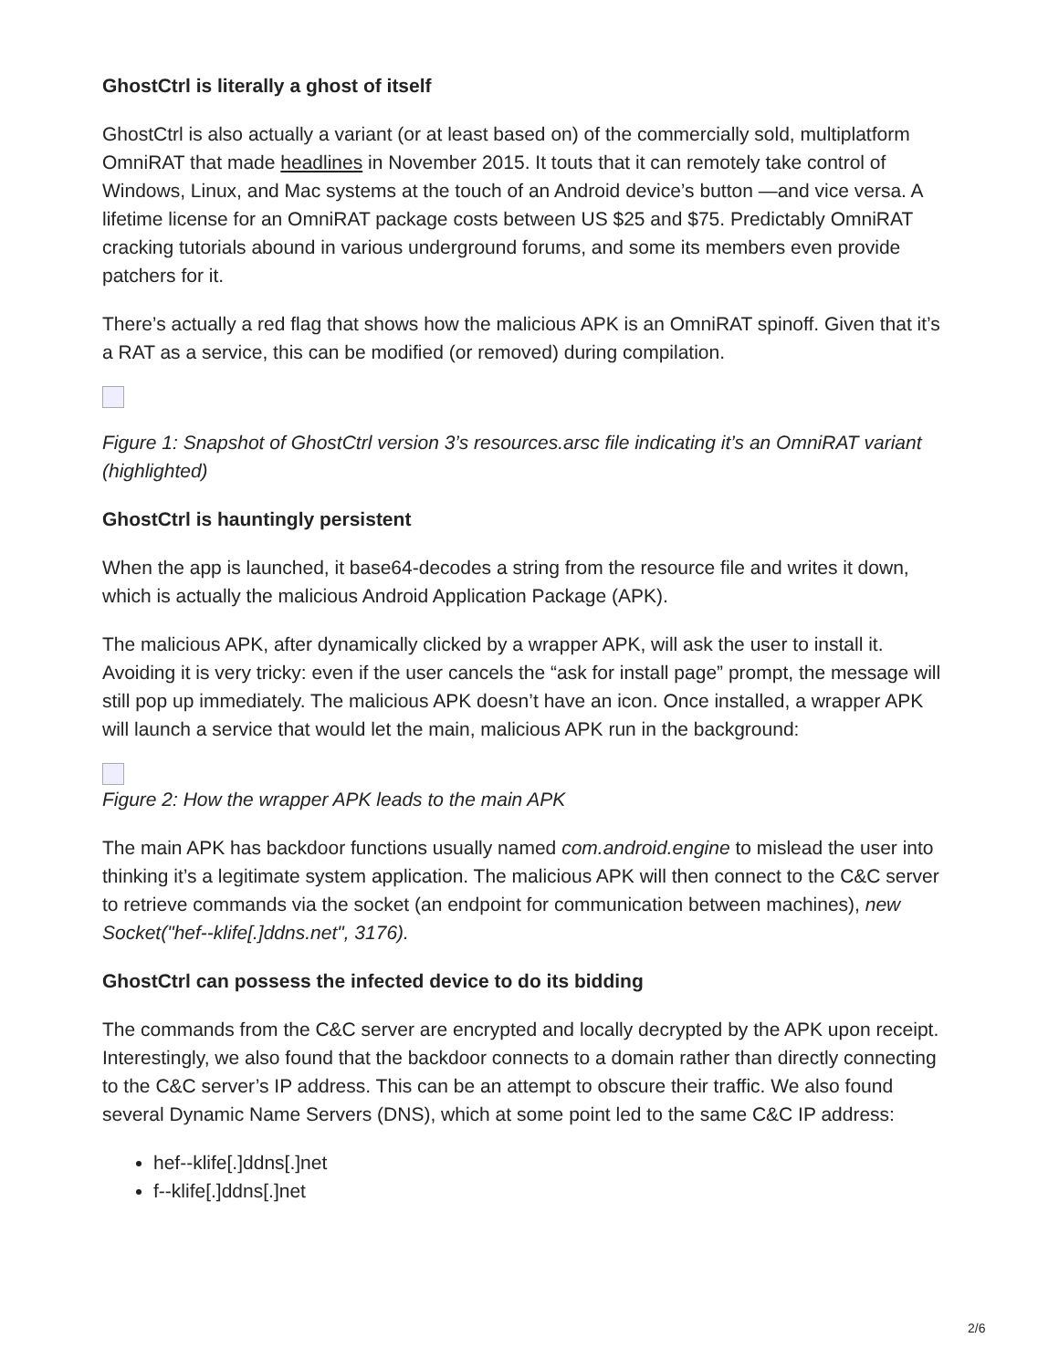GhostCtrl is literally a ghost of itself
GhostCtrl is also actually a variant (or at least based on) of the commercially sold, multiplatform OmniRAT that made headlines in November 2015. It touts that it can remotely take control of Windows, Linux, and Mac systems at the touch of an Android device’s button —and vice versa. A lifetime license for an OmniRAT package costs between US $25 and $75. Predictably OmniRAT cracking tutorials abound in various underground forums, and some its members even provide patchers for it.
There’s actually a red flag that shows how the malicious APK is an OmniRAT spinoff. Given that it’s a RAT as a service, this can be modified (or removed) during compilation.
Figure 1: Snapshot of GhostCtrl version 3’s resources.arsc file indicating it’s an OmniRAT variant (highlighted)
GhostCtrl is hauntingly persistent
When the app is launched, it base64-decodes a string from the resource file and writes it down, which is actually the malicious Android Application Package (APK).
The malicious APK, after dynamically clicked by a wrapper APK, will ask the user to install it. Avoiding it is very tricky: even if the user cancels the “ask for install page” prompt, the message will still pop up immediately. The malicious APK doesn’t have an icon. Once installed, a wrapper APK will launch a service that would let the main, malicious APK run in the background:
Figure 2: How the wrapper APK leads to the main APK
The main APK has backdoor functions usually named com.android.engine to mislead the user into thinking it’s a legitimate system application. The malicious APK will then connect to the C&C server to retrieve commands via the socket (an endpoint for communication between machines), new Socket("hef--klife[.]ddns.net", 3176).
GhostCtrl can possess the infected device to do its bidding
The commands from the C&C server are encrypted and locally decrypted by the APK upon receipt. Interestingly, we also found that the backdoor connects to a domain rather than directly connecting to the C&C server’s IP address. This can be an attempt to obscure their traffic. We also found several Dynamic Name Servers (DNS), which at some point led to the same C&C IP address:
hef--klife[.]ddns[.]net
f--klife[.]ddns[.]net
2/6